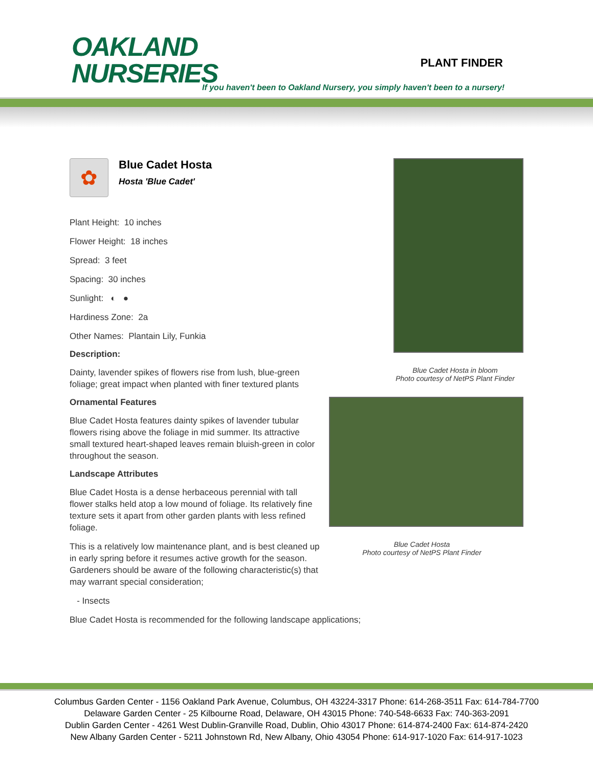OAKLAND
NURSERIES
PLANT FINDER
If you haven't been to Oakland Nursery, you simply haven't been to a nursery!
✿
Blue Cadet Hosta
Hosta 'Blue Cadet'
Plant Height: 10 inches
Flower Height: 18 inches
Spread: 3 feet
Spacing: 30 inches
Sunlight: ◐ ●
Hardiness Zone: 2a
Other Names: Plantain Lily, Funkia
Description:
Dainty, lavender spikes of flowers rise from lush, blue-green foliage; great impact when planted with finer textured plants
Ornamental Features
Blue Cadet Hosta features dainty spikes of lavender tubular flowers rising above the foliage in mid summer. Its attractive small textured heart-shaped leaves remain bluish-green in color throughout the season.
Landscape Attributes
Blue Cadet Hosta is a dense herbaceous perennial with tall flower stalks held atop a low mound of foliage. Its relatively fine texture sets it apart from other garden plants with less refined foliage.
This is a relatively low maintenance plant, and is best cleaned up in early spring before it resumes active growth for the season. Gardeners should be aware of the following characteristic(s) that may warrant special consideration;
- Insects
Blue Cadet Hosta is recommended for the following landscape applications;
Blue Cadet Hosta in bloom
Photo courtesy of NetPS Plant Finder
Blue Cadet Hosta
Photo courtesy of NetPS Plant Finder
Columbus Garden Center - 1156 Oakland Park Avenue, Columbus, OH 43224-3317 Phone: 614-268-3511 Fax: 614-784-7700
Delaware Garden Center - 25 Kilbourne Road, Delaware, OH 43015 Phone: 740-548-6633 Fax: 740-363-2091
Dublin Garden Center - 4261 West Dublin-Granville Road, Dublin, Ohio 43017 Phone: 614-874-2400 Fax: 614-874-2420
New Albany Garden Center - 5211 Johnstown Rd, New Albany, Ohio 43054 Phone: 614-917-1020 Fax: 614-917-1023